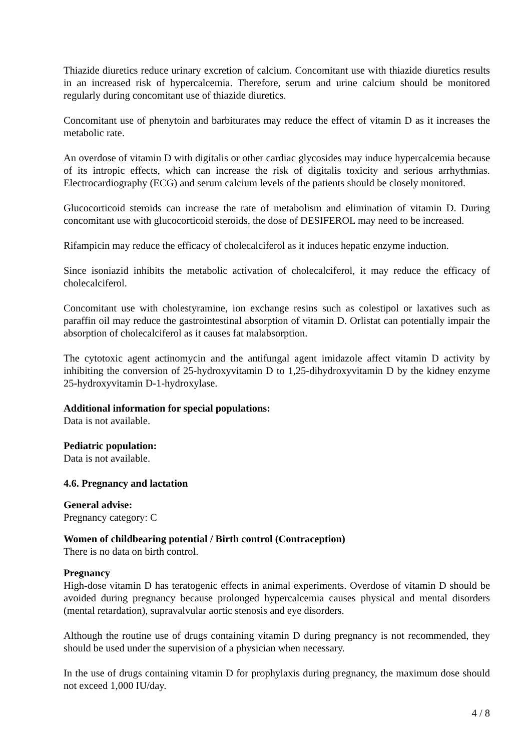Thiazide diuretics reduce urinary excretion of calcium. Concomitant use with thiazide diuretics results in an increased risk of hypercalcemia. Therefore, serum and urine calcium should be monitored regularly during concomitant use of thiazide diuretics.
Concomitant use of phenytoin and barbiturates may reduce the effect of vitamin D as it increases the metabolic rate.
An overdose of vitamin D with digitalis or other cardiac glycosides may induce hypercalcemia because of its intropic effects, which can increase the risk of digitalis toxicity and serious arrhythmias. Electrocardiography (ECG) and serum calcium levels of the patients should be closely monitored.
Glucocorticoid steroids can increase the rate of metabolism and elimination of vitamin D. During concomitant use with glucocorticoid steroids, the dose of DESIFEROL may need to be increased.
Rifampicin may reduce the efficacy of cholecalciferol as it induces hepatic enzyme induction.
Since isoniazid inhibits the metabolic activation of cholecalciferol, it may reduce the efficacy of cholecalciferol.
Concomitant use with cholestyramine, ion exchange resins such as colestipol or laxatives such as paraffin oil may reduce the gastrointestinal absorption of vitamin D. Orlistat can potentially impair the absorption of cholecalciferol as it causes fat malabsorption.
The cytotoxic agent actinomycin and the antifungal agent imidazole affect vitamin D activity by inhibiting the conversion of 25-hydroxyvitamin D to 1,25-dihydroxyvitamin D by the kidney enzyme 25-hydroxyvitamin D-1-hydroxylase.
Additional information for special populations:
Data is not available.
Pediatric population:
Data is not available.
4.6. Pregnancy and lactation
General advise:
Pregnancy category: C
Women of childbearing potential / Birth control (Contraception)
There is no data on birth control.
Pregnancy
High-dose vitamin D has teratogenic effects in animal experiments. Overdose of vitamin D should be avoided during pregnancy because prolonged hypercalcemia causes physical and mental disorders (mental retardation), supravalvular aortic stenosis and eye disorders.
Although the routine use of drugs containing vitamin D during pregnancy is not recommended, they should be used under the supervision of a physician when necessary.
In the use of drugs containing vitamin D for prophylaxis during pregnancy, the maximum dose should not exceed 1,000 IU/day.
4 / 8